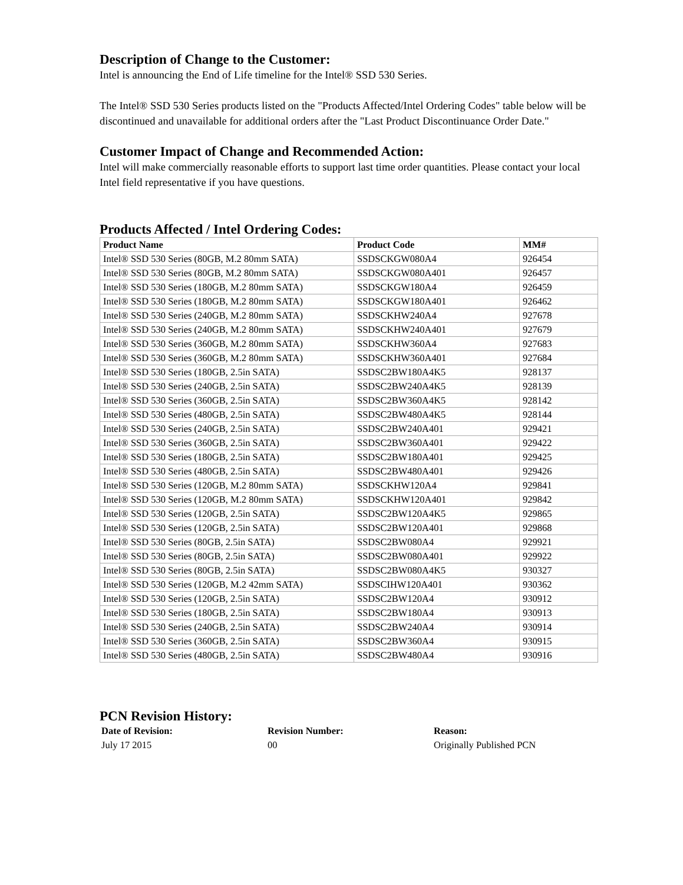Description of Change to the Customer:
Intel is announcing the End of Life timeline for the Intel® SSD 530 Series.
The Intel® SSD 530 Series products listed on the "Products Affected/Intel Ordering Codes" table below will be discontinued and unavailable for additional orders after the "Last Product Discontinuance Order Date."
Customer Impact of Change and Recommended Action:
Intel will make commercially reasonable efforts to support last time order quantities. Please contact your local Intel field representative if you have questions.
Products Affected / Intel Ordering Codes:
| Product Name | Product Code | MM# |
| --- | --- | --- |
| Intel® SSD 530 Series (80GB, M.2 80mm SATA) | SSDSCKGW080A4 | 926454 |
| Intel® SSD 530 Series (80GB, M.2 80mm SATA) | SSDSCKGW080A401 | 926457 |
| Intel® SSD 530 Series (180GB, M.2 80mm SATA) | SSDSCKGW180A4 | 926459 |
| Intel® SSD 530 Series (180GB, M.2 80mm SATA) | SSDSCKGW180A401 | 926462 |
| Intel® SSD 530 Series (240GB, M.2 80mm SATA) | SSDSCKHW240A4 | 927678 |
| Intel® SSD 530 Series (240GB, M.2 80mm SATA) | SSDSCKHW240A401 | 927679 |
| Intel® SSD 530 Series (360GB, M.2 80mm SATA) | SSDSCKHW360A4 | 927683 |
| Intel® SSD 530 Series (360GB, M.2 80mm SATA) | SSDSCKHW360A401 | 927684 |
| Intel® SSD 530 Series (180GB, 2.5in SATA) | SSDSC2BW180A4K5 | 928137 |
| Intel® SSD 530 Series (240GB, 2.5in SATA) | SSDSC2BW240A4K5 | 928139 |
| Intel® SSD 530 Series (360GB, 2.5in SATA) | SSDSC2BW360A4K5 | 928142 |
| Intel® SSD 530 Series (480GB, 2.5in SATA) | SSDSC2BW480A4K5 | 928144 |
| Intel® SSD 530 Series (240GB, 2.5in SATA) | SSDSC2BW240A401 | 929421 |
| Intel® SSD 530 Series (360GB, 2.5in SATA) | SSDSC2BW360A401 | 929422 |
| Intel® SSD 530 Series (180GB, 2.5in SATA) | SSDSC2BW180A401 | 929425 |
| Intel® SSD 530 Series (480GB, 2.5in SATA) | SSDSC2BW480A401 | 929426 |
| Intel® SSD 530 Series (120GB, M.2 80mm SATA) | SSDSCKHW120A4 | 929841 |
| Intel® SSD 530 Series (120GB, M.2 80mm SATA) | SSDSCKHW120A401 | 929842 |
| Intel® SSD 530 Series (120GB, 2.5in SATA) | SSDSC2BW120A4K5 | 929865 |
| Intel® SSD 530 Series (120GB, 2.5in SATA) | SSDSC2BW120A401 | 929868 |
| Intel® SSD 530 Series (80GB, 2.5in SATA) | SSDSC2BW080A4 | 929921 |
| Intel® SSD 530 Series (80GB, 2.5in SATA) | SSDSC2BW080A401 | 929922 |
| Intel® SSD 530 Series (80GB, 2.5in SATA) | SSDSC2BW080A4K5 | 930327 |
| Intel® SSD 530 Series (120GB, M.2 42mm SATA) | SSDSCIHW120A401 | 930362 |
| Intel® SSD 530 Series (120GB, 2.5in SATA) | SSDSC2BW120A4 | 930912 |
| Intel® SSD 530 Series (180GB, 2.5in SATA) | SSDSC2BW180A4 | 930913 |
| Intel® SSD 530 Series (240GB, 2.5in SATA) | SSDSC2BW240A4 | 930914 |
| Intel® SSD 530 Series (360GB, 2.5in SATA) | SSDSC2BW360A4 | 930915 |
| Intel® SSD 530 Series (480GB, 2.5in SATA) | SSDSC2BW480A4 | 930916 |
PCN Revision History:
| Date of Revision: | Revision Number: | Reason: |
| --- | --- | --- |
| July 17 2015 | 00 | Originally Published PCN |